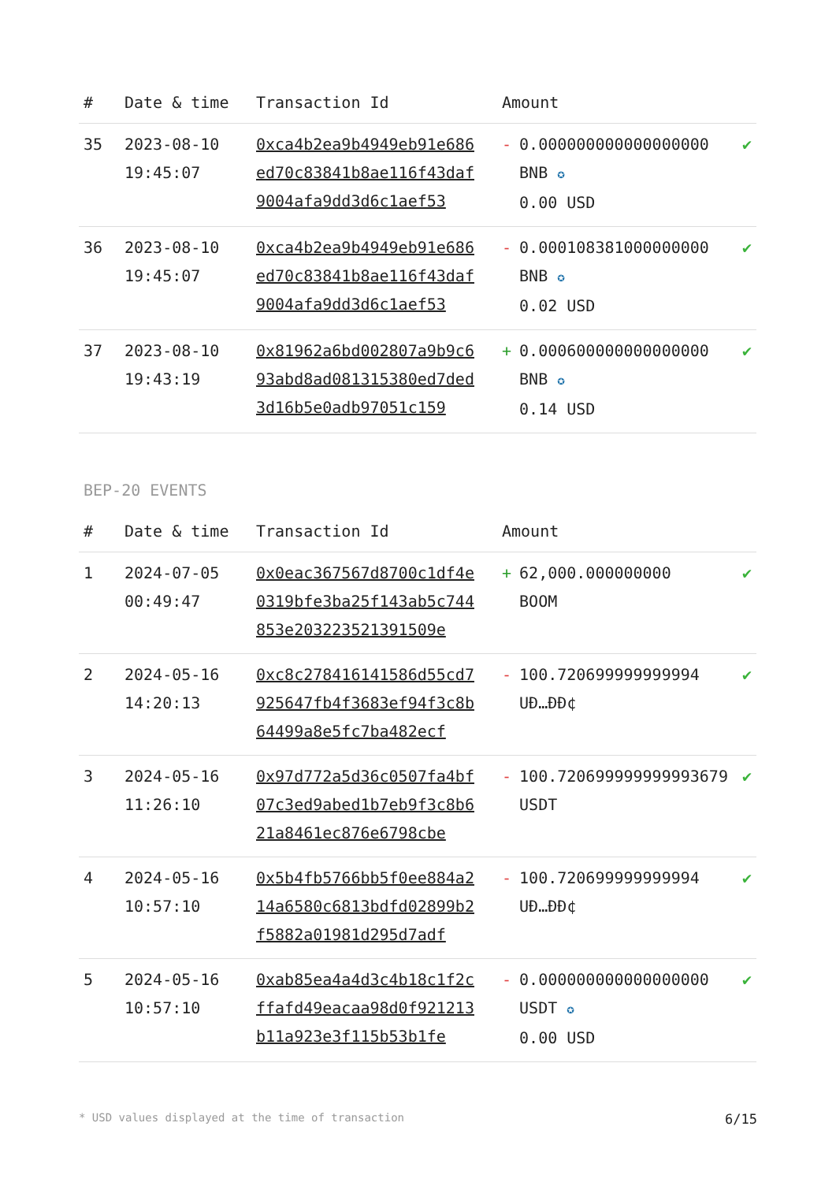| # | Date & time | Transaction Id | Amount | |
| --- | --- | --- | --- | --- |
| 35 | 2023-08-10 19:45:07 | 0xca4b2ea9b4949eb91e686ed70c83841b8ae116f43daf9004afa9dd3d6c1aef53 | - 0.000000000000000000 BNB ✪ 0.00 USD | ✔ |
| 36 | 2023-08-10 19:45:07 | 0xca4b2ea9b4949eb91e686ed70c83841b8ae116f43daf9004afa9dd3d6c1aef53 | - 0.000108381000000000 BNB ✪ 0.02 USD | ✔ |
| 37 | 2023-08-10 19:43:19 | 0x81962a6bd002807a9b9c693abd8ad081315380ed7ded3d16b5e0adb97051c159 | + 0.000600000000000000 BNB ✪ 0.14 USD | ✔ |
BEP-20 EVENTS
| # | Date & time | Transaction Id | Amount | |
| --- | --- | --- | --- | --- |
| 1 | 2024-07-05 00:49:47 | 0x0eac367567d8700c1df4e0319bfe3ba25f143ab5c744853e203223521391509e | + 62,000.000000000 BOOM | ✔ |
| 2 | 2024-05-16 14:20:13 | 0xc8c278416141586d55cd7925647fb4f3683ef94f3c8b64499a8e5fc7ba482ecf | - 100.720699999999994 UÐ…ÐÐ¢ | ✔ |
| 3 | 2024-05-16 11:26:10 | 0x97d772a5d36c0507fa4bf07c3ed9abed1b7eb9f3c8b621a8461ec876e6798cbe | - 100.720699999999993679 USDT | ✔ |
| 4 | 2024-05-16 10:57:10 | 0x5b4fb5766bb5f0ee884a214a6580c6813bdfd02899b2f5882a01981d295d7adf | - 100.720699999999994 UÐ…ÐÐ¢ | ✔ |
| 5 | 2024-05-16 10:57:10 | 0xab85ea4a4d3c4b18c1f2cffafd49eacaa98d0f921213b11a923e3f115b53b1fe | - 0.000000000000000000 USDT ✪ 0.00 USD | ✔ |
* USD values displayed at the time of transaction 6/15